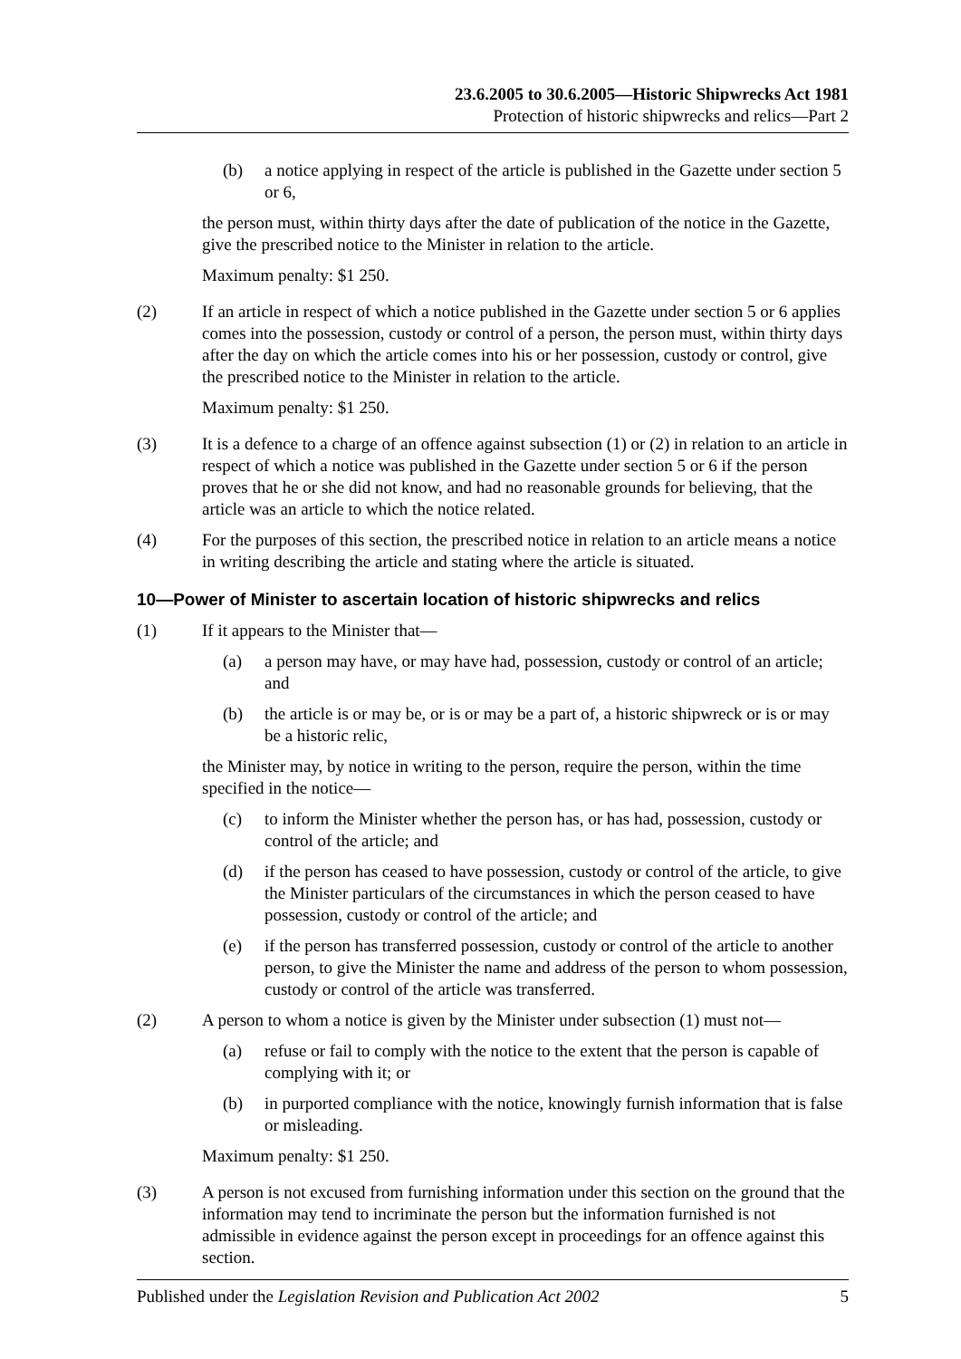23.6.2005 to 30.6.2005—Historic Shipwrecks Act 1981
Protection of historic shipwrecks and relics—Part 2
(b) a notice applying in respect of the article is published in the Gazette under section 5 or 6,
the person must, within thirty days after the date of publication of the notice in the Gazette, give the prescribed notice to the Minister in relation to the article.
Maximum penalty: $1 250.
(2) If an article in respect of which a notice published in the Gazette under section 5 or 6 applies comes into the possession, custody or control of a person, the person must, within thirty days after the day on which the article comes into his or her possession, custody or control, give the prescribed notice to the Minister in relation to the article.
Maximum penalty: $1 250.
(3) It is a defence to a charge of an offence against subsection (1) or (2) in relation to an article in respect of which a notice was published in the Gazette under section 5 or 6 if the person proves that he or she did not know, and had no reasonable grounds for believing, that the article was an article to which the notice related.
(4) For the purposes of this section, the prescribed notice in relation to an article means a notice in writing describing the article and stating where the article is situated.
10—Power of Minister to ascertain location of historic shipwrecks and relics
(1) If it appears to the Minister that—
(a) a person may have, or may have had, possession, custody or control of an article; and
(b) the article is or may be, or is or may be a part of, a historic shipwreck or is or may be a historic relic,
the Minister may, by notice in writing to the person, require the person, within the time specified in the notice—
(c) to inform the Minister whether the person has, or has had, possession, custody or control of the article; and
(d) if the person has ceased to have possession, custody or control of the article, to give the Minister particulars of the circumstances in which the person ceased to have possession, custody or control of the article; and
(e) if the person has transferred possession, custody or control of the article to another person, to give the Minister the name and address of the person to whom possession, custody or control of the article was transferred.
(2) A person to whom a notice is given by the Minister under subsection (1) must not—
(a) refuse or fail to comply with the notice to the extent that the person is capable of complying with it; or
(b) in purported compliance with the notice, knowingly furnish information that is false or misleading.
Maximum penalty: $1 250.
(3) A person is not excused from furnishing information under this section on the ground that the information may tend to incriminate the person but the information furnished is not admissible in evidence against the person except in proceedings for an offence against this section.
Published under the Legislation Revision and Publication Act 2002 5